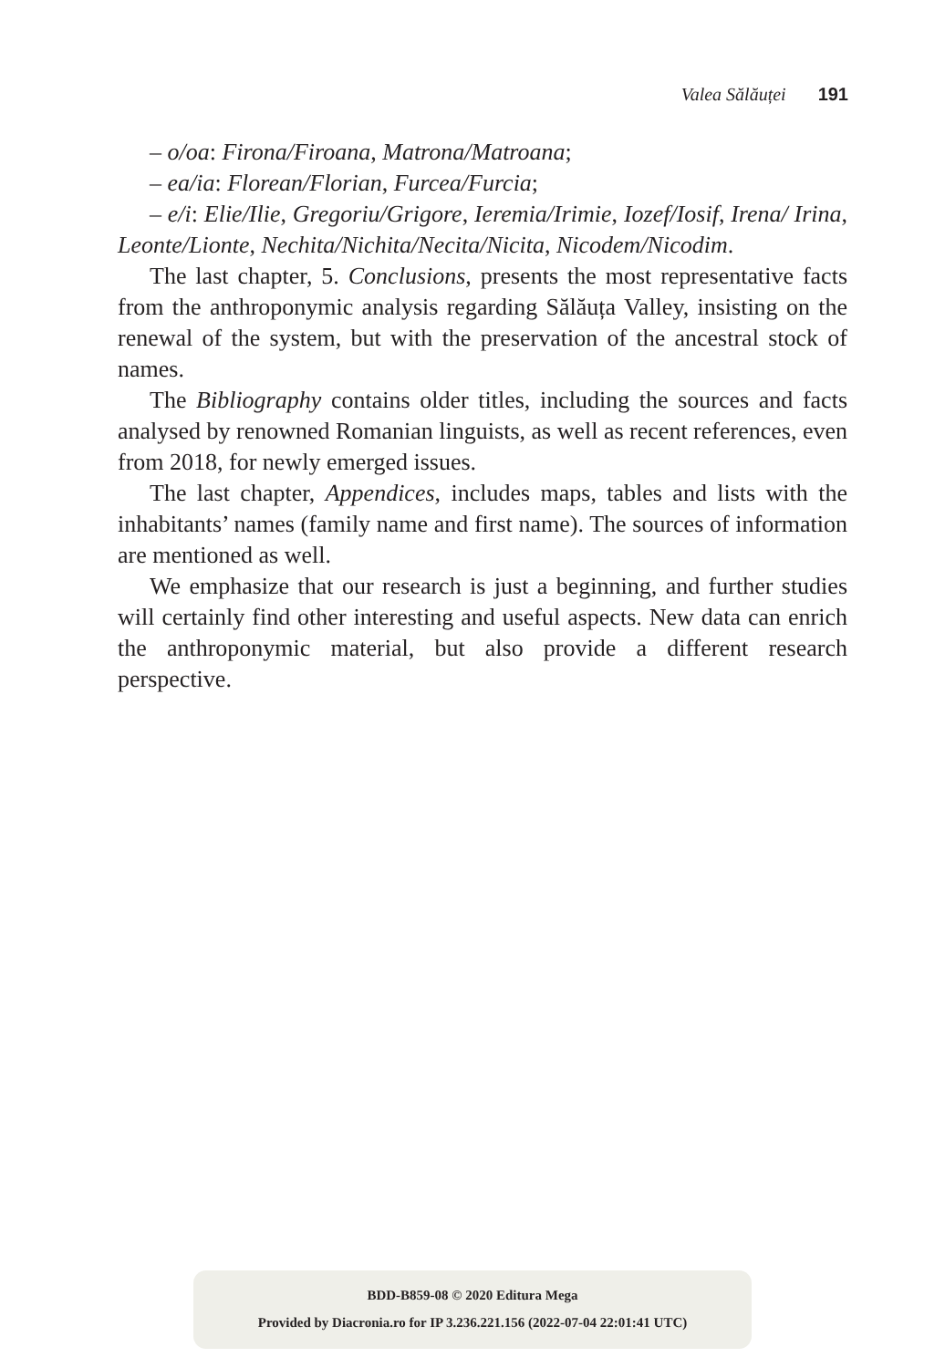Valea Sălăuței 191
– o/oa: Firona/Firoana, Matrona/Matroana;
– ea/ia: Florean/Florian, Furcea/Furcia;
– e/i: Elie/Ilie, Gregoriu/Grigore, Ieremia/Irimie, Iozef/Iosif, Irena/ Irina, Leonte/Lionte, Nechita/Nichita/Necita/Nicita, Nicodem/Nicodim.
The last chapter, 5. Conclusions, presents the most representative facts from the anthroponymic analysis regarding Sălăuța Valley, insisting on the renewal of the system, but with the preservation of the ancestral stock of names.
The Bibliography contains older titles, including the sources and facts analysed by renowned Romanian linguists, as well as recent references, even from 2018, for newly emerged issues.
The last chapter, Appendices, includes maps, tables and lists with the inhabitants’ names (family name and first name). The sources of information are mentioned as well.
We emphasize that our research is just a beginning, and further studies will certainly find other interesting and useful aspects. New data can enrich the anthroponymic material, but also provide a different research perspective.
BDD-B859-08 © 2020 Editura Mega
Provided by Diacronia.ro for IP 3.236.221.156 (2022-07-04 22:01:41 UTC)